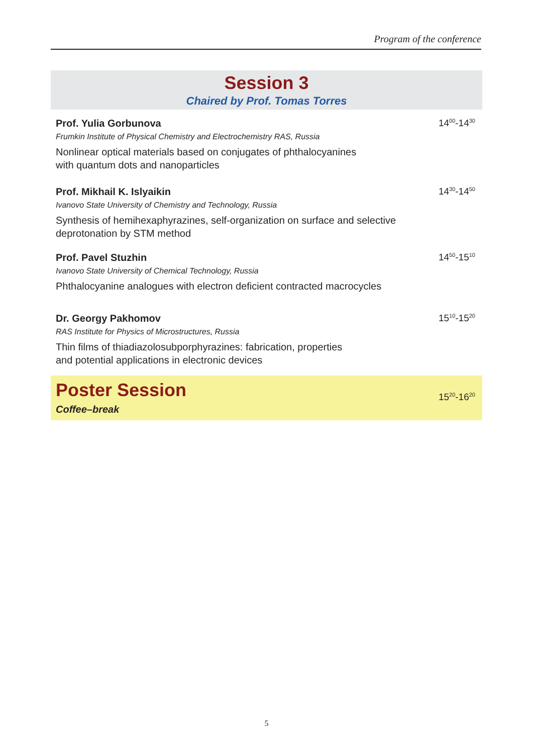Program of the conference
Session 3
Chaired by Prof. Tomas Torres
Prof. Yulia Gorbunova
Frumkin Institute of Physical Chemistry and Electrochemistry RAS, Russia
Nonlinear optical materials based on conjugates of phthalocyanines
with quantum dots and nanoparticles
14<sup>00</sup>-14<sup>30</sup>
Prof. Mikhail K. Islyaikin
Ivanovo State University of Chemistry and Technology, Russia
Synthesis of hemihexaphyrazines, self-organization on surface and selective
deprotonation by STM method
14<sup>30</sup>-14<sup>50</sup>
Prof. Pavel Stuzhin
Ivanovo State University of Chemical Technology, Russia
Phthalocyanine analogues with electron deficient contracted macrocycles
14<sup>50</sup>-15<sup>10</sup>
Dr. Georgy Pakhomov
RAS Institute for Physics of Microstructures, Russia
Thin films of thiadiazolosubporphyrazines: fabrication, properties
and potential applications in electronic devices
15<sup>10</sup>-15<sup>20</sup>
Poster Session
Coffee–break
15<sup>20</sup>-16<sup>20</sup>
5